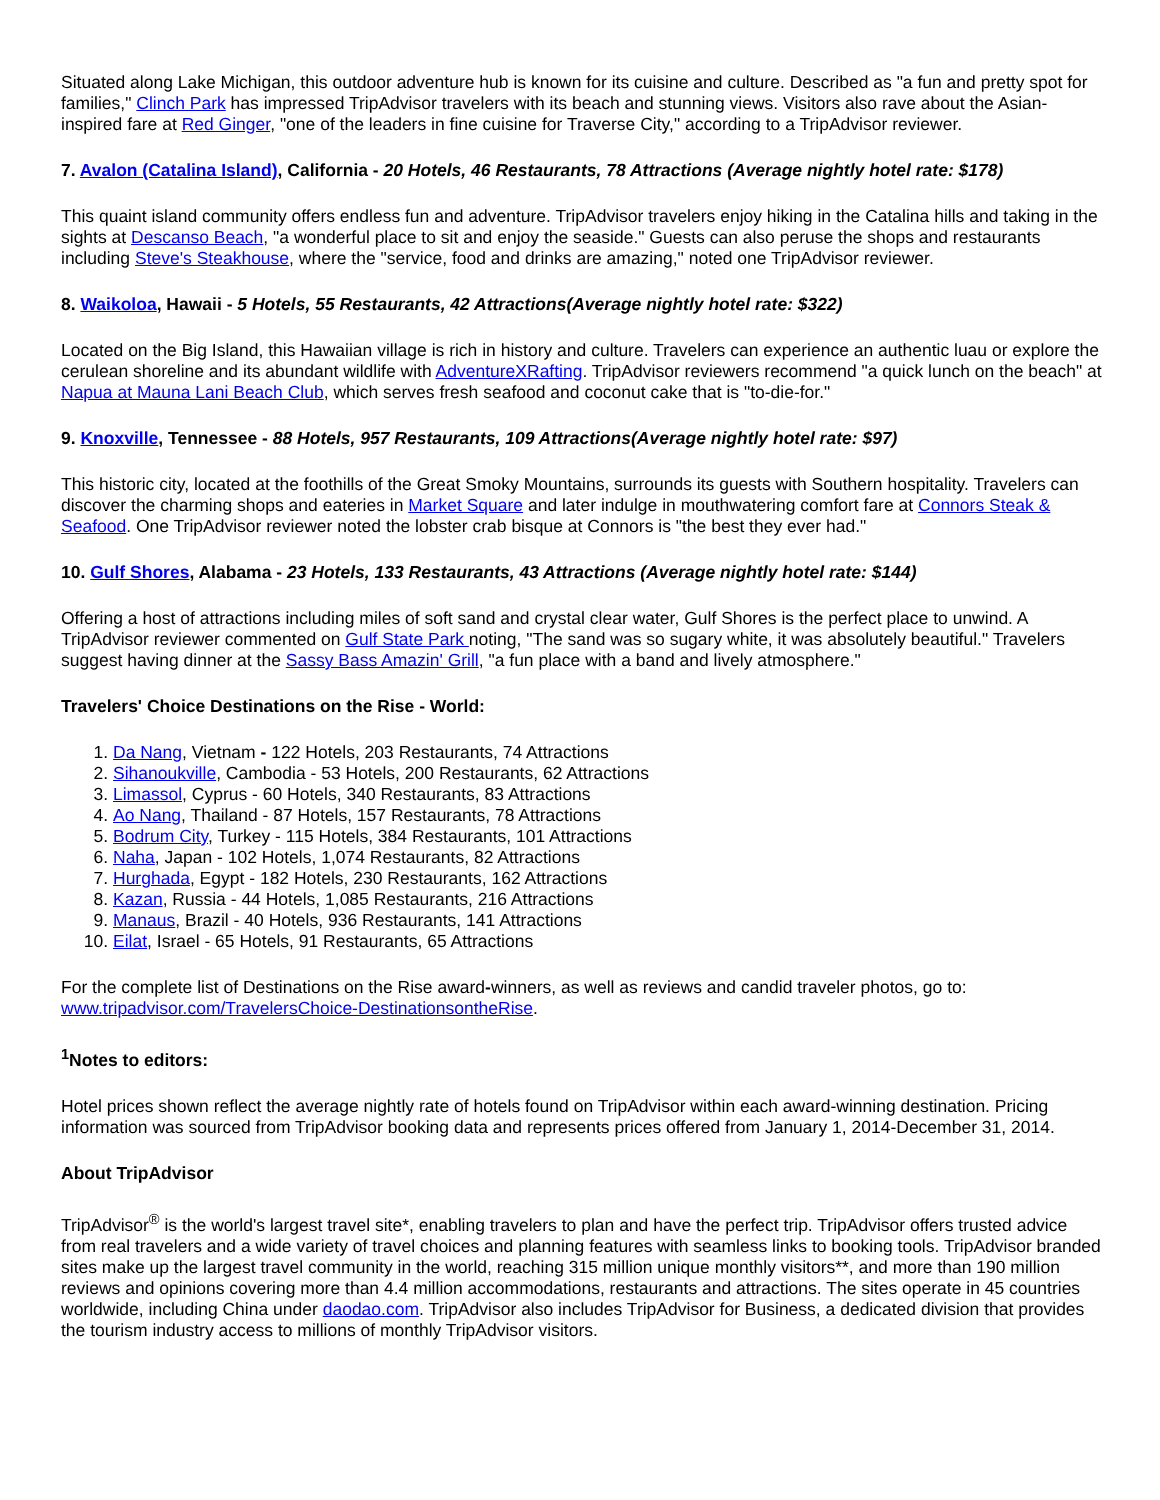Situated along Lake Michigan, this outdoor adventure hub is known for its cuisine and culture. Described as "a fun and pretty spot for families," Clinch Park has impressed TripAdvisor travelers with its beach and stunning views. Visitors also rave about the Asian-inspired fare at Red Ginger, "one of the leaders in fine cuisine for Traverse City," according to a TripAdvisor reviewer.
7. Avalon (Catalina Island), California - 20 Hotels, 46 Restaurants, 78 Attractions (Average nightly hotel rate: $178)
This quaint island community offers endless fun and adventure. TripAdvisor travelers enjoy hiking in the Catalina hills and taking in the sights at Descanso Beach, "a wonderful place to sit and enjoy the seaside." Guests can also peruse the shops and restaurants including Steve's Steakhouse, where the "service, food and drinks are amazing," noted one TripAdvisor reviewer.
8. Waikoloa, Hawaii - 5 Hotels, 55 Restaurants, 42 Attractions(Average nightly hotel rate: $322)
Located on the Big Island, this Hawaiian village is rich in history and culture. Travelers can experience an authentic luau or explore the cerulean shoreline and its abundant wildlife with AdventureXRafting. TripAdvisor reviewers recommend "a quick lunch on the beach" at Napua at Mauna Lani Beach Club, which serves fresh seafood and coconut cake that is "to-die-for."
9. Knoxville, Tennessee - 88 Hotels, 957 Restaurants, 109 Attractions(Average nightly hotel rate: $97)
This historic city, located at the foothills of the Great Smoky Mountains, surrounds its guests with Southern hospitality. Travelers can discover the charming shops and eateries in Market Square and later indulge in mouthwatering comfort fare at Connors Steak & Seafood. One TripAdvisor reviewer noted the lobster crab bisque at Connors is "the best they ever had."
10. Gulf Shores, Alabama - 23 Hotels, 133 Restaurants, 43 Attractions (Average nightly hotel rate: $144)
Offering a host of attractions including miles of soft sand and crystal clear water, Gulf Shores is the perfect place to unwind. A TripAdvisor reviewer commented on Gulf State Park noting, "The sand was so sugary white, it was absolutely beautiful." Travelers suggest having dinner at the Sassy Bass Amazin' Grill, "a fun place with a band and lively atmosphere."
Travelers' Choice Destinations on the Rise - World:
1. Da Nang, Vietnam - 122 Hotels, 203 Restaurants, 74 Attractions
2. Sihanoukville, Cambodia - 53 Hotels, 200 Restaurants, 62 Attractions
3. Limassol, Cyprus - 60 Hotels, 340 Restaurants, 83 Attractions
4. Ao Nang, Thailand - 87 Hotels, 157 Restaurants, 78 Attractions
5. Bodrum City, Turkey - 115 Hotels, 384 Restaurants, 101 Attractions
6. Naha, Japan - 102 Hotels, 1,074 Restaurants, 82 Attractions
7. Hurghada, Egypt - 182 Hotels, 230 Restaurants, 162 Attractions
8. Kazan, Russia - 44 Hotels, 1,085 Restaurants, 216 Attractions
9. Manaus, Brazil - 40 Hotels, 936 Restaurants, 141 Attractions
10. Eilat, Israel - 65 Hotels, 91 Restaurants, 65 Attractions
For the complete list of Destinations on the Rise award-winners, as well as reviews and candid traveler photos, go to: www.tripadvisor.com/TravelersChoice-DestinationsontheRise.
<sup>1</sup> Notes to editors:
Hotel prices shown reflect the average nightly rate of hotels found on TripAdvisor within each award-winning destination. Pricing information was sourced from TripAdvisor booking data and represents prices offered from January 1, 2014-December 31, 2014.
About TripAdvisor
TripAdvisor<sup>®</sup> is the world's largest travel site*, enabling travelers to plan and have the perfect trip. TripAdvisor offers trusted advice from real travelers and a wide variety of travel choices and planning features with seamless links to booking tools. TripAdvisor branded sites make up the largest travel community in the world, reaching 315 million unique monthly visitors**, and more than 190 million reviews and opinions covering more than 4.4 million accommodations, restaurants and attractions. The sites operate in 45 countries worldwide, including China under daodao.com. TripAdvisor also includes TripAdvisor for Business, a dedicated division that provides the tourism industry access to millions of monthly TripAdvisor visitors.